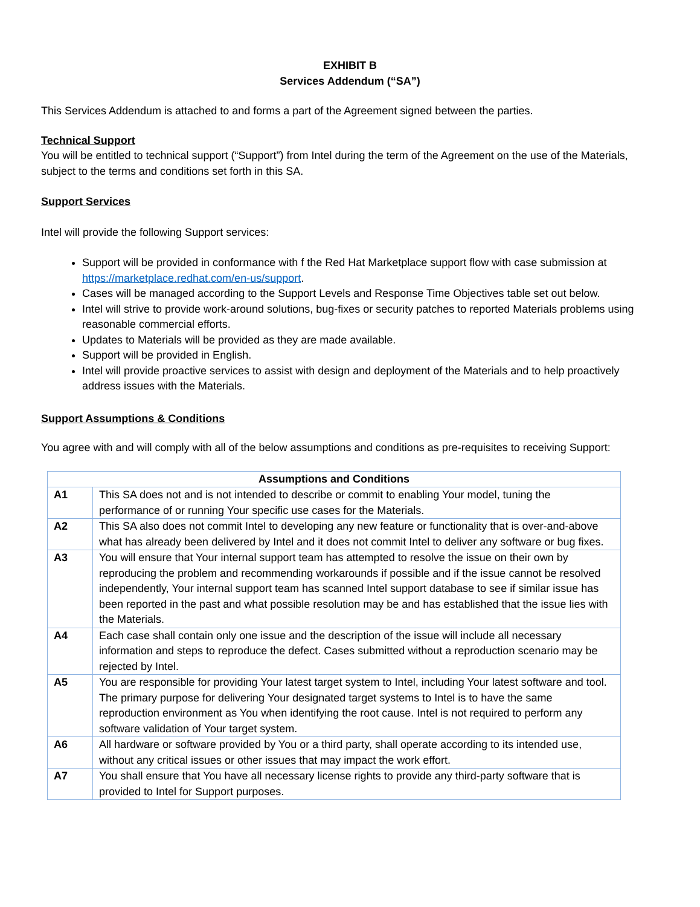EXHIBIT B
Services Addendum (“SA”)
This Services Addendum is attached to and forms a part of the Agreement signed between the parties.
Technical Support
You will be entitled to technical support (“Support”) from Intel during the term of the Agreement on the use of the Materials, subject to the terms and conditions set forth in this SA.
Support Services
Intel will provide the following Support services:
Support will be provided in conformance with f the Red Hat Marketplace support flow with case submission at https://marketplace.redhat.com/en-us/support.
Cases will be managed according to the Support Levels and Response Time Objectives table set out below.
Intel will strive to provide work-around solutions, bug-fixes or security patches to reported Materials problems using reasonable commercial efforts.
Updates to Materials will be provided as they are made available.
Support will be provided in English.
Intel will provide proactive services to assist with design and deployment of the Materials and to help proactively address issues with the Materials.
Support Assumptions & Conditions
You agree with and will comply with all of the below assumptions and conditions as pre-requisites to receiving Support:
| Assumptions and Conditions | |
| --- | --- |
| A1 | This SA does not and is not intended to describe or commit to enabling Your model, tuning the performance of or running Your specific use cases for the Materials. |
| A2 | This SA also does not commit Intel to developing any new feature or functionality that is over-and-above what has already been delivered by Intel and it does not commit Intel to deliver any software or bug fixes. |
| A3 | You will ensure that Your internal support team has attempted to resolve the issue on their own by reproducing the problem and recommending workarounds if possible and if the issue cannot be resolved independently, Your internal support team has scanned Intel support database to see if similar issue has been reported in the past and what possible resolution may be and has established that the issue lies with the Materials. |
| A4 | Each case shall contain only one issue and the description of the issue will include all necessary information and steps to reproduce the defect. Cases submitted without a reproduction scenario may be rejected by Intel. |
| A5 | You are responsible for providing Your latest target system to Intel, including Your latest software and tool. The primary purpose for delivering Your designated target systems to Intel is to have the same reproduction environment as You when identifying the root cause. Intel is not required to perform any software validation of Your target system. |
| A6 | All hardware or software provided by You or a third party, shall operate according to its intended use, without any critical issues or other issues that may impact the work effort. |
| A7 | You shall ensure that You have all necessary license rights to provide any third-party software that is provided to Intel for Support purposes. |